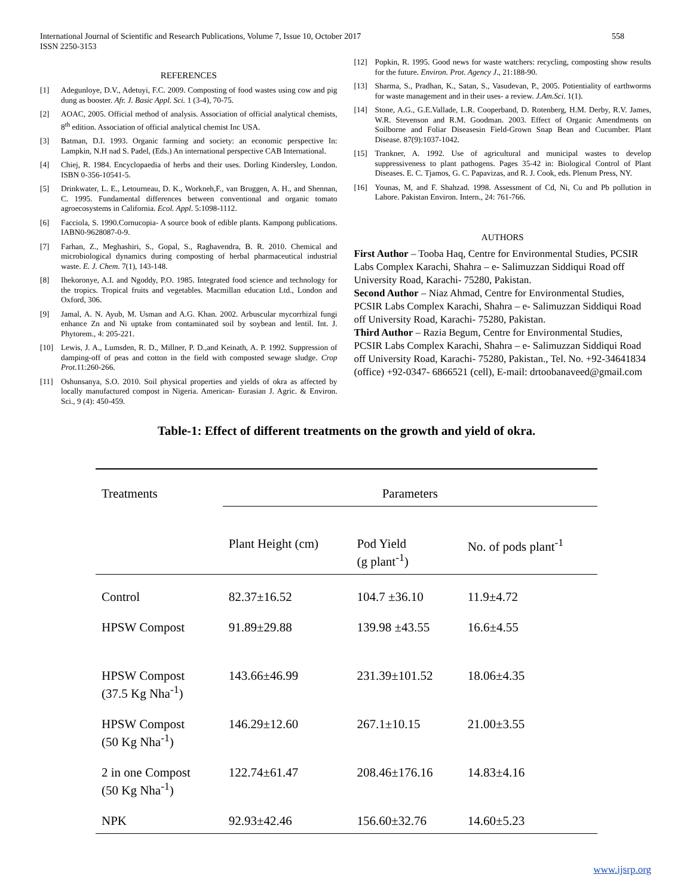International Journal of Scientific and Research Publications, Volume 7, Issue 10, October 2017
ISSN 2250-3153
558
REFERENCES
[1] Adegunloye, D.V., Adetuyi, F.C. 2009. Composting of food wastes using cow and pig dung as booster. Afr. J. Basic Appl. Sci. 1 (3-4), 70-75.
[2] AOAC, 2005. Official method of analysis. Association of official analytical chemists, 8<sup>th</sup> edition. Association of official analytical chemist Inc USA.
[3] Batman, D.I. 1993. Organic farming and society: an economic perspective In: Lampkin, N.H nad S. Padel, (Eds.) An international perspective CAB International.
[4] Chiej, R. 1984. Encyclopaedia of herbs and their uses. Dorling Kindersley, London. ISBN 0-356-10541-5.
[5] Drinkwater, L. E., Letourneau, D. K., Workneh,F., van Bruggen, A. H., and Shennan, C. 1995. Fundamental differences between conventional and organic tomato agroecosystems in California. Ecol. Appl. 5:1098-1112.
[6] Facciola, S. 1990.Cornucopia- A source book of edible plants. Kampong publications. IABN0-9628087-0-9.
[7] Farhan, Z., Meghashiri, S., Gopal, S., Raghavendra, B. R. 2010. Chemical and microbiological dynamics during composting of herbal pharmaceutical industrial waste. E. J. Chem. 7(1), 143-148.
[8] Ihekoronye, A.I. and Ngoddy, P.O. 1985. Integrated food science and technology for the tropics. Tropical fruits and vegetables. Macmillan education Ltd., London and Oxford, 306.
[9] Jamal, A. N. Ayub, M. Usman and A.G. Khan. 2002. Arbuscular mycorrhizal fungi enhance Zn and Ni uptake from contaminated soil by soybean and lentil. Int. J. Phytorem., 4: 205-221.
[10] Lewis, J. A., Lumsden, R. D., Millner, P. D.,and Keinath, A. P. 1992. Suppression of damping-off of peas and cotton in the field with composted sewage sludge. Crop Prot.11:260-266.
[11] Oshunsanya, S.O. 2010. Soil physical properties and yields of okra as affected by locally manufactured compost in Nigeria. American- Eurasian J. Agric. & Environ. Sci., 9 (4): 450-459.
[12] Popkin, R. 1995. Good news for waste watchers: recycling, composting show results for the future. Environ. Prot. Agency J., 21:188-90.
[13] Sharma, S., Pradhan, K., Satan, S., Vasudevan, P., 2005. Potientiality of earthworms for waste management and in their uses- a review. J.Am.Sci. 1(1).
[14] Stone, A.G., G.E.Vallade, L.R. Cooperband, D. Rotenberg, H.M. Derby, R.V. James, W.R. Stevenson and R.M. Goodman. 2003. Effect of Organic Amendments on Soilborne and Foliar Diseasesin Field-Grown Snap Bean and Cucumber. Plant Disease. 87(9):1037-1042.
[15] Trankner, A. 1992. Use of agricultural and municipal wastes to develop suppressiveness to plant pathogens. Pages 35-42 in: Biological Control of Plant Diseases. E. C. Tjamos, G. C. Papavizas, and R. J. Cook, eds. Plenum Press, NY.
[16] Younas, M, and F. Shahzad. 1998. Assessment of Cd, Ni, Cu and Pb pollution in Lahore. Pakistan Environ. Intern., 24: 761-766.
AUTHORS
First Author – Tooba Haq, Centre for Environmental Studies, PCSIR Labs Complex Karachi, Shahra – e- Salimuzzan Siddiqui Road off University Road, Karachi- 75280, Pakistan.
Second Author – Niaz Ahmad, Centre for Environmental Studies, PCSIR Labs Complex Karachi, Shahra – e- Salimuzzan Siddiqui Road off University Road, Karachi- 75280, Pakistan.
Third Author – Razia Begum, Centre for Environmental Studies, PCSIR Labs Complex Karachi, Shahra – e- Salimuzzan Siddiqui Road off University Road, Karachi- 75280, Pakistan., Tel. No. +92-34641834 (office) +92-0347- 6866521 (cell), E-mail: drtoobanaveed@gmail.com
Table-1: Effect of different treatments on the growth and yield of okra.
| Treatments | Parameters | | |
| --- | --- | --- | --- |
| | Plant Height (cm) | Pod Yield (g plant<sup>-1</sup>) | No. of pods plant<sup>-1</sup> |
| Control | 82.37±16.52 | 104.7 ±36.10 | 11.9±4.72 |
| HPSW Compost | 91.89±29.88 | 139.98 ±43.55 | 16.6±4.55 |
| HPSW Compost (37.5 Kg Nha<sup>-1</sup>) | 143.66±46.99 | 231.39±101.52 | 18.06±4.35 |
| HPSW Compost (50 Kg Nha<sup>-1</sup>) | 146.29±12.60 | 267.1±10.15 | 21.00±3.55 |
| 2 in one Compost (50 Kg Nha<sup>-1</sup>) | 122.74±61.47 | 208.46±176.16 | 14.83±4.16 |
| NPK | 92.93±42.46 | 156.60±32.76 | 14.60±5.23 |
www.ijsrp.org